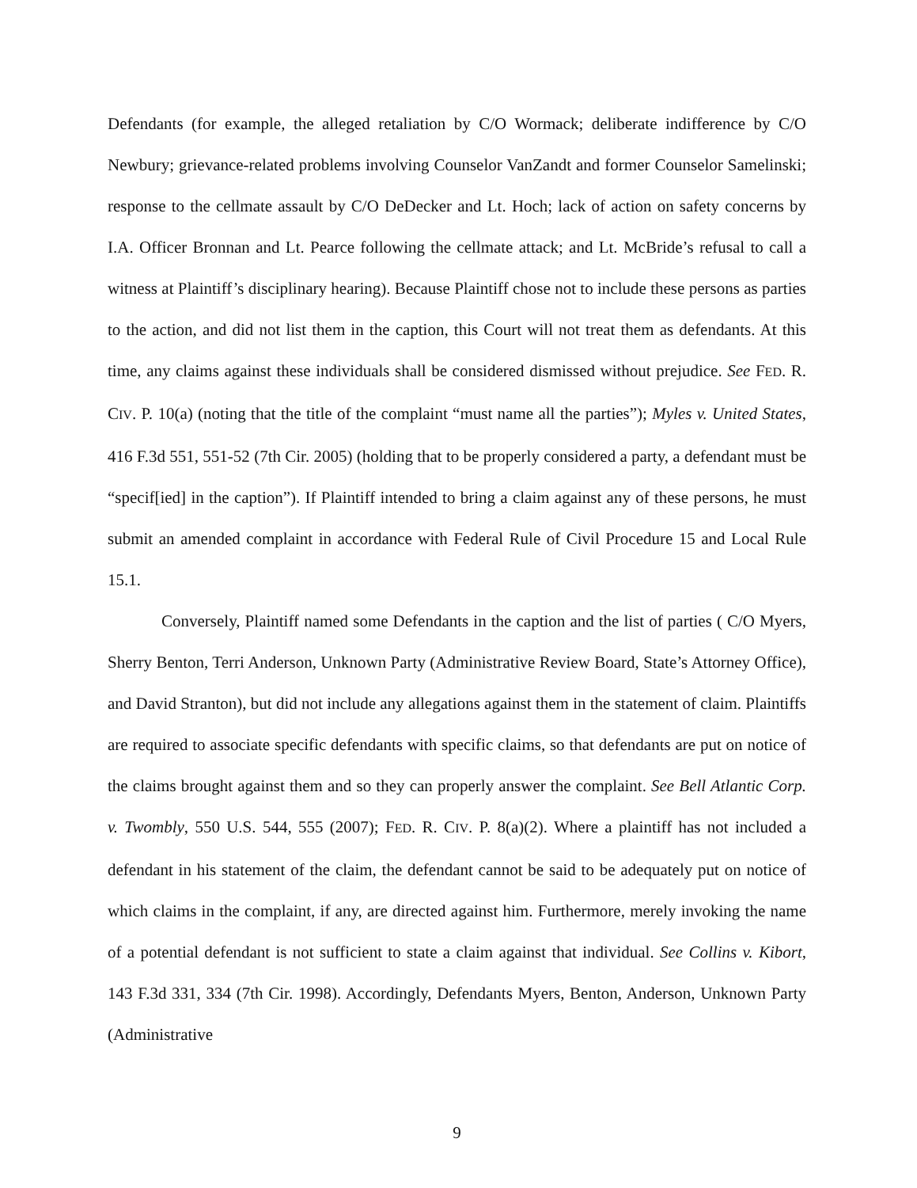Defendants (for example, the alleged retaliation by C/O Wormack; deliberate indifference by C/O Newbury; grievance-related problems involving Counselor VanZandt and former Counselor Samelinski; response to the cellmate assault by C/O DeDecker and Lt. Hoch; lack of action on safety concerns by I.A. Officer Bronnan and Lt. Pearce following the cellmate attack; and Lt. McBride’s refusal to call a witness at Plaintiff’s disciplinary hearing). Because Plaintiff chose not to include these persons as parties to the action, and did not list them in the caption, this Court will not treat them as defendants. At this time, any claims against these individuals shall be considered dismissed without prejudice. See FED. R. CIV. P. 10(a) (noting that the title of the complaint “must name all the parties”); Myles v. United States, 416 F.3d 551, 551-52 (7th Cir. 2005) (holding that to be properly considered a party, a defendant must be “specif[ied] in the caption”). If Plaintiff intended to bring a claim against any of these persons, he must submit an amended complaint in accordance with Federal Rule of Civil Procedure 15 and Local Rule 15.1.
Conversely, Plaintiff named some Defendants in the caption and the list of parties ( C/O Myers, Sherry Benton, Terri Anderson, Unknown Party (Administrative Review Board, State’s Attorney Office), and David Stranton), but did not include any allegations against them in the statement of claim. Plaintiffs are required to associate specific defendants with specific claims, so that defendants are put on notice of the claims brought against them and so they can properly answer the complaint. See Bell Atlantic Corp. v. Twombly, 550 U.S. 544, 555 (2007); FED. R. CIV. P. 8(a)(2). Where a plaintiff has not included a defendant in his statement of the claim, the defendant cannot be said to be adequately put on notice of which claims in the complaint, if any, are directed against him. Furthermore, merely invoking the name of a potential defendant is not sufficient to state a claim against that individual. See Collins v. Kibort, 143 F.3d 331, 334 (7th Cir. 1998). Accordingly, Defendants Myers, Benton, Anderson, Unknown Party (Administrative
9